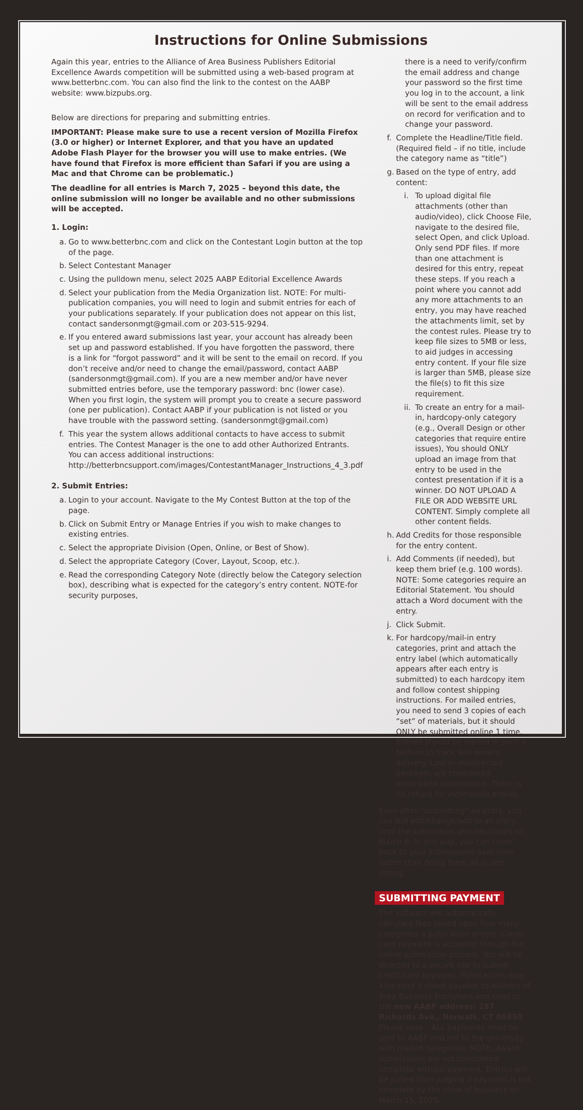Instructions for Online Submissions
Again this year, entries to the Alliance of Area Business Publishers Editorial Excellence Awards competition will be submitted using a web-based program at www.betterbnc.com. You can also find the link to the contest on the AABP website: www.bizpubs.org.
Below are directions for preparing and submitting entries.
IMPORTANT: Please make sure to use a recent version of Mozilla Firefox (3.0 or higher) or Internet Explorer, and that you have an updated Adobe Flash Player for the browser you will use to make entries. (We have found that Firefox is more efficient than Safari if you are using a Mac and that Chrome can be problematic.)
The deadline for all entries is March 7, 2025 – beyond this date, the online submission will no longer be available and no other submissions will be accepted.
1. Login:
a. Go to www.betterbnc.com and click on the Contestant Login button at the top of the page.
b. Select Contestant Manager
c. Using the pulldown menu, select 2025 AABP Editorial Excellence Awards
d. Select your publication from the Media Organization list. NOTE: For multi-publication companies, you will need to login and submit entries for each of your publications separately. If your publication does not appear on this list, contact sandersonmgt@gmail.com or 203-515-9294.
e. If you entered award submissions last year, your account has already been set up and password established. If you have forgotten the password, there is a link for “forgot password” and it will be sent to the email on record. If you don’t receive and/or need to change the email/password, contact AABP (sandersonmgt@gmail.com). If you are a new member and/or have never submitted entries before, use the temporary password: bnc (lower case). When you first login, the system will prompt you to create a secure password (one per publication). Contact AABP if your publication is not listed or you have trouble with the password setting. (sandersonmgt@gmail.com)
f. This year the system allows additional contacts to have access to submit entries. The Contest Manager is the one to add other Authorized Entrants. You can access additional instructions: http://betterbncsupport.com/images/ContestantManager_Instructions_4_3.pdf
2. Submit Entries:
a. Login to your account. Navigate to the My Contest Button at the top of the page.
b. Click on Submit Entry or Manage Entries if you wish to make changes to existing entries.
c. Select the appropriate Division (Open, Online, or Best of Show).
d. Select the appropriate Category (Cover, Layout, Scoop, etc.).
e. Read the corresponding Category Note (directly below the Category selection box), describing what is expected for the category’s entry content. NOTE-for security purposes,
there is a need to verify/confirm the email address and change your password so the first time you log in to the account, a link will be sent to the email address on record for verification and to change your password.
f. Complete the Headline/Title field. (Required field – if no title, include the category name as “title”)
g. Based on the type of entry, add content:
i. To upload digital file attachments (other than audio/video), click Choose File, navigate to the desired file, select Open, and click Upload. Only send PDF files. If more than one attachment is desired for this entry, repeat these steps. If you reach a point where you cannot add any more attachments to an entry, you may have reached the attachments limit, set by the contest rules. Please try to keep file sizes to 5MB or less, to aid judges in accessing entry content. If your file size is larger than 5MB, please size the file(s) to fit this size requirement.
ii. To create an entry for a mail-in, hardcopy-only category (e.g., Overall Design or other categories that require entire issues), You should ONLY upload an image from that entry to be used in the contest presentation if it is a winner. DO NOT UPLOAD A FILE OR ADD WEBSITE URL CONTENT. Simply complete all other content fields.
h. Add Credits for those responsible for the entry content.
i. Add Comments (if needed), but keep them brief (e.g. 100 words). NOTE: Some categories require an Editorial Statement. You should attach a Word document with the entry.
j. Click Submit.
k. For hardcopy/mail-in entry categories, print and attach the entry label (which automatically appears after each entry is submitted) to each hardcopy item and follow contest shipping instructions. For mailed entries, you need to send 3 copies of each “set” of materials, but it should ONLY be submitted online 1 time. Entries should be mailed in such a fashion to track and ensure delivery. Lost or misdirected packages are considered incomplete submissions. There is no refund for incomplete entries.
Even after “submitting” an entry, you can still edit/change/add to an entry until the submission process closes on March 6. In this way, you can come back to your submissions over time rather than doing them all in one sitting.
SUBMITTING PAYMENT
The software will automatically calculate fees based upon how many categories a publication enters. Credit card payment is accepted through the online submission process. You will be directed to a secure site to submit credit card payment. Publications may also send a check payable to Alliance of Area Business Publishers and send to the new AABP address: 287 Richards Ave., Norwalk, CT 06850. Please note – ALL payments must be sent to AABP and not to the university with mailed categories. NOTE: Award submissions are not considered complete without payment. Entries will be pulled from judging if payment is not complete by the close of business on March 15, 2025.